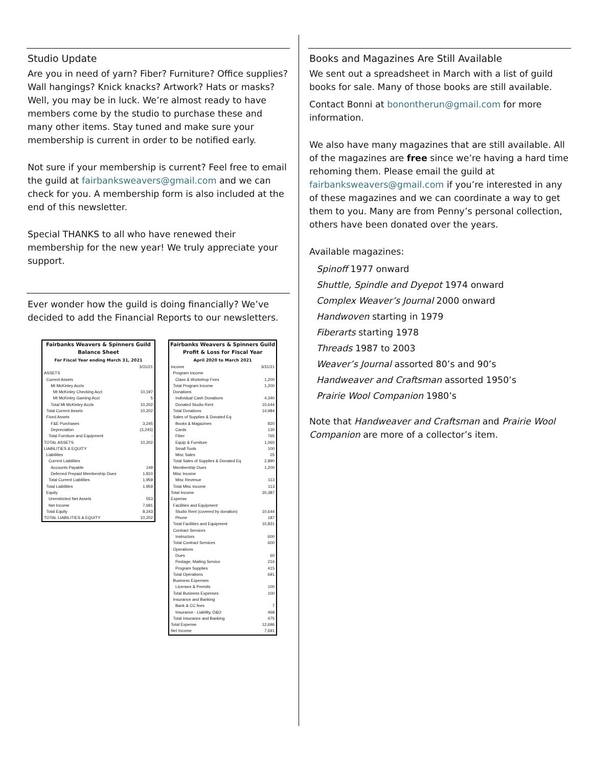Studio Update
Are you in need of yarn? Fiber? Furniture? Office supplies? Wall hangings? Knick knacks? Artwork? Hats or masks? Well, you may be in luck. We’re almost ready to have members come by the studio to purchase these and many other items. Stay tuned and make sure your membership is current in order to be notified early.
Not sure if your membership is current? Feel free to email the guild at fairbanksweavers@gmail.com and we can check for you. A membership form is also included at the end of this newsletter.
Special THANKS to all who have renewed their membership for the new year! We truly appreciate your support.
Ever wonder how the guild is doing financially? We’ve decided to add the Financial Reports to our newsletters.
Fairbanks Weavers & Spinners Guild
Balance Sheet
For Fiscal Year ending March 31, 2021
| | 3/31/21 |
| ASSETS | |
| Current Assets | |
| Mt McKinley Accts | |
| Mt McKinley Checking Acct | 10,197 |
| Mt McKinley Gaming Acct | 5 |
| Total Mt McKinley Accts | 10,202 |
| Total Current Assets | 10,202 |
| Fixed Assets | |
| F&E Purchases | 3,245 |
| Depreciation | (3,245) |
| Total Furniture and Equipment | - |
| TOTAL ASSETS | 10,202 |
| LIABILITIES & EQUITY | |
| Liabilities | |
| Current Liabilities | |
| Accounts Payable | 149 |
| Deferred Prepaid Membership Dues | 1,810 |
| Total Current Liabilities | 1,959 |
| Total Liabilities | 1,959 |
| Equity | |
| Unrestricted Net Assets | 553 |
| Net Income | 7,691 |
| Total Equity | 8,243 |
| TOTAL LIABILITIES & EQUITY | 10,202 |
Fairbanks Weavers & Spinners Guild
Profit & Loss for Fiscal Year
April 2020 to March 2021
| Income | 3/31/21 |
| Program Income | |
| Class & Workshop Fees | 1,200 |
| Total Program Income | 1,200 |
| Donations | |
| Individual Cash Donations | 4,340 |
| Donated Studio Rent | 10,644 |
| Total Donations | 14,984 |
| Sales of Supplies & Donated Eq | |
| Books & Magazines | 820 |
| Cards | 130 |
| Fiber | 765 |
| Equip & Furniture | 1,060 |
| Small Tools | 100 |
| Misc Sales | 25 |
| Total Sales of Supplies & Donated Eq | 2,890 |
| Membership Dues | 1,200 |
| Misc Income | |
| Misc Revenue | 113 |
| Total Misc Income | 113 |
| Total Income | 20,387 |
| Expense | |
| Facilities and Equipment | |
| Studio Rent (covered by donation) | 10,644 |
| Phone | 187 |
| Total Facilities and Equipment | 10,831 |
| Contract Services | |
| Instructors | 600 |
| Total Contract Services | 600 |
| Operations | |
| Dues | 60 |
| Postage, Mailing Service | 216 |
| Program Supplies | 415 |
| Total Operations | 691 |
| Business Expenses | |
| Licenses & Permits | 100 |
| Total Business Expenses | 100 |
| Insurance and Banking | |
| Bank & CC fees | 7 |
| Insurance - Liability, D&O | 468 |
| Total Insurance and Banking | 475 |
| Total Expense | 12,696 |
| Net Income | 7,691 |
Books and Magazines Are Still Available
We sent out a spreadsheet in March with a list of guild books for sale. Many of those books are still available.
Contact Bonni at bonontherun@gmail.com for more information.
We also have many magazines that are still available. All of the magazines are free since we’re having a hard time rehoming them. Please email the guild at fairbanksweavers@gmail.com if you’re interested in any of these magazines and we can coordinate a way to get them to you. Many are from Penny’s personal collection, others have been donated over the years.
Available magazines:
Spinoff 1977 onward
Shuttle, Spindle and Dyepot 1974 onward
Complex Weaver’s Journal 2000 onward
Handwoven starting in 1979
Fiberarts starting 1978
Threads 1987 to 2003
Weaver’s Journal assorted 80’s and 90’s
Handweaver and Craftsman assorted 1950’s
Prairie Wool Companion 1980’s
Note that Handweaver and Craftsman and Prairie Wool Companion are more of a collector’s item.